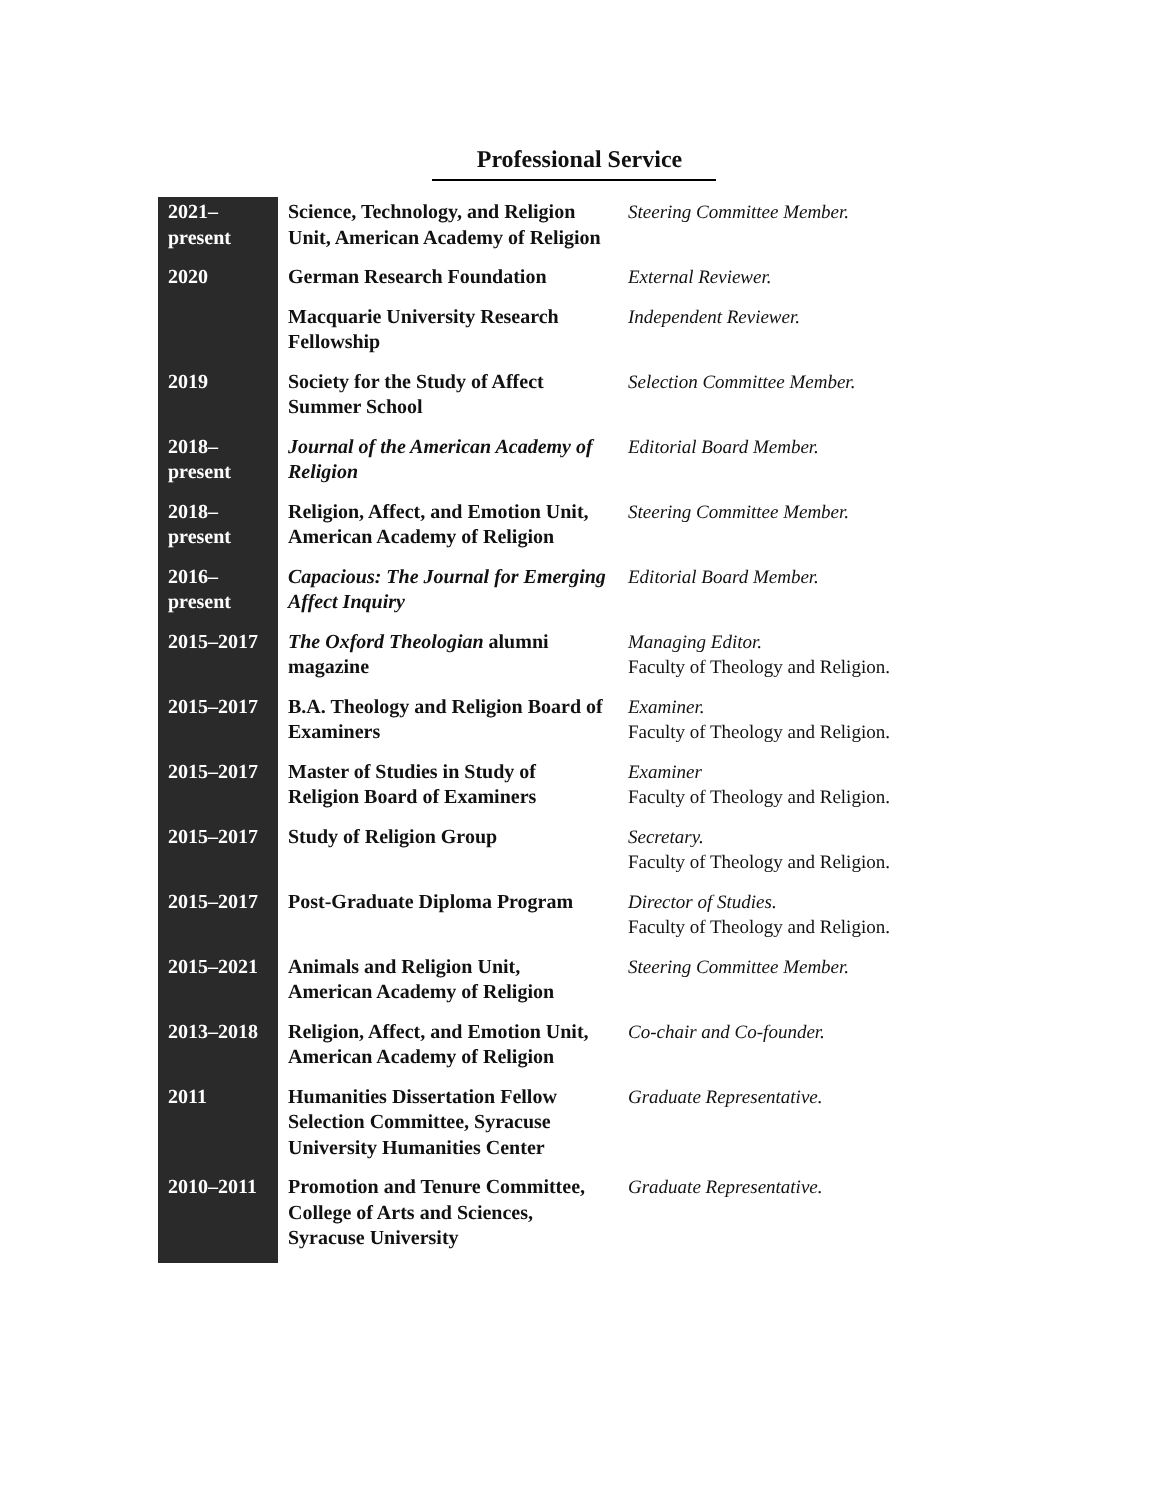Professional Service
| 2021– present | Science, Technology, and Religion Unit, American Academy of Religion | Steering Committee Member. |
| 2020 | German Research Foundation | External Reviewer. |
| | Macquarie University Research Fellowship | Independent Reviewer. |
| 2019 | Society for the Study of Affect Summer School | Selection Committee Member. |
| 2018– present | Journal of the American Academy of Religion | Editorial Board Member. |
| 2018– present | Religion, Affect, and Emotion Unit, American Academy of Religion | Steering Committee Member. |
| 2016– present | Capacious: The Journal for Emerging Affect Inquiry | Editorial Board Member. |
| 2015–2017 | The Oxford Theologian alumni magazine | Managing Editor. Faculty of Theology and Religion. |
| 2015–2017 | B.A. Theology and Religion Board of Examiners | Examiner. Faculty of Theology and Religion. |
| 2015–2017 | Master of Studies in Study of Religion Board of Examiners | Examiner Faculty of Theology and Religion. |
| 2015–2017 | Study of Religion Group | Secretary. Faculty of Theology and Religion. |
| 2015–2017 | Post-Graduate Diploma Program | Director of Studies. Faculty of Theology and Religion. |
| 2015–2021 | Animals and Religion Unit, American Academy of Religion | Steering Committee Member. |
| 2013–2018 | Religion, Affect, and Emotion Unit, American Academy of Religion | Co-chair and Co-founder. |
| 2011 | Humanities Dissertation Fellow Selection Committee, Syracuse University Humanities Center | Graduate Representative. |
| 2010–2011 | Promotion and Tenure Committee, College of Arts and Sciences, Syracuse University | Graduate Representative. |